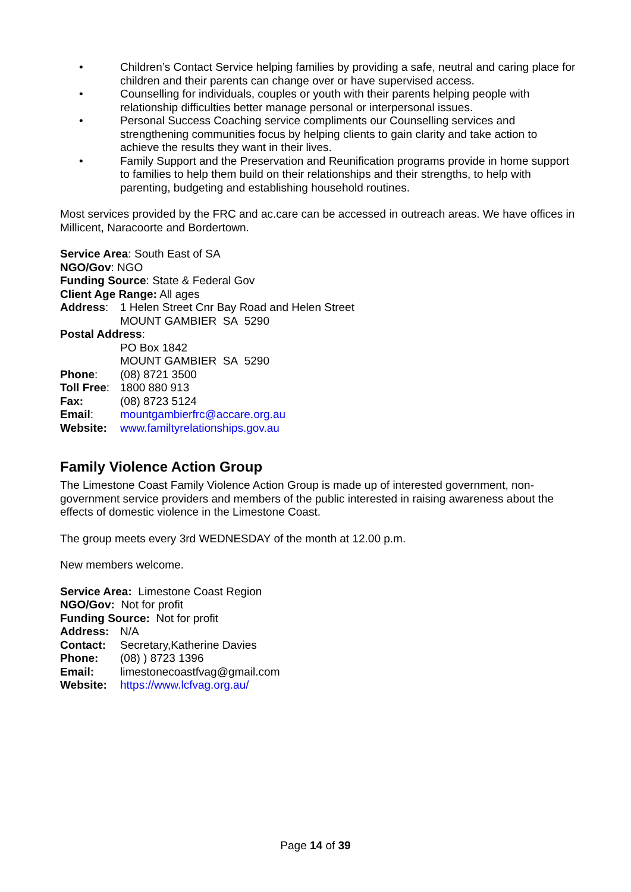• Children’s Contact Service helping families by providing a safe, neutral and caring place for children and their parents can change over or have supervised access.
• Counselling for individuals, couples or youth with their parents helping people with relationship difficulties better manage personal or interpersonal issues.
• Personal Success Coaching service compliments our Counselling services and strengthening communities focus by helping clients to gain clarity and take action to achieve the results they want in their lives.
• Family Support and the Preservation and Reunification programs provide in home support to families to help them build on their relationships and their strengths, to help with parenting, budgeting and establishing household routines.
Most services provided by the FRC and ac.care can be accessed in outreach areas. We have offices in Millicent, Naracoorte and Bordertown.
Service Area: South East of SA
NGO/Gov: NGO
Funding Source: State & Federal Gov
Client Age Range: All ages
Address: 1 Helen Street Cnr Bay Road and Helen Street
MOUNT GAMBIER SA 5290
Postal Address:
PO Box 1842
MOUNT GAMBIER SA 5290
Phone: (08) 8721 3500
Toll Free: 1800 880 913
Fax: (08) 8723 5124
Email: mountgambierfrc@accare.org.au
Website: www.familtyrelationships.gov.au
Family Violence Action Group
The Limestone Coast Family Violence Action Group is made up of interested government, non-government service providers and members of the public interested in raising awareness about the effects of domestic violence in the Limestone Coast.
The group meets every 3rd WEDNESDAY of the month at 12.00 p.m.
New members welcome.
Service Area: Limestone Coast Region
NGO/Gov: Not for profit
Funding Source: Not for profit
Address: N/A
Contact: Secretary,Katherine Davies
Phone: (08) ) 8723 1396
Email: limestonecoastfvag@gmail.com
Website: https://www.lcfvag.org.au/
Page 14 of 39